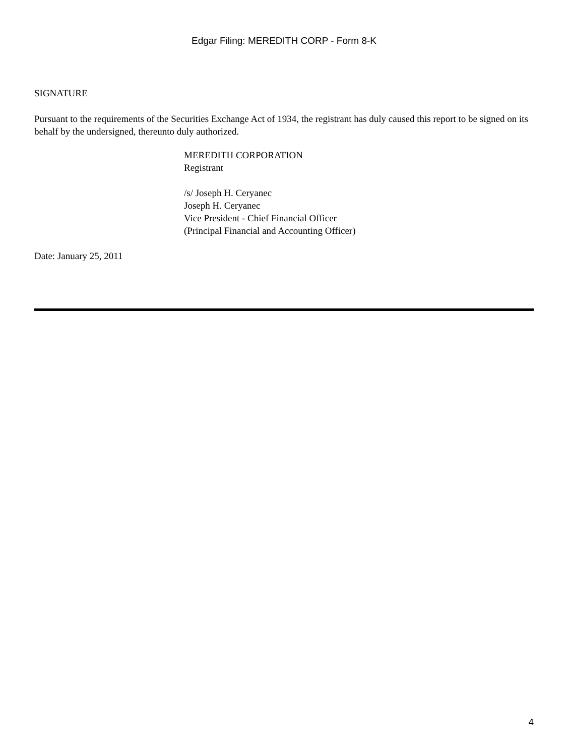Edgar Filing: MEREDITH CORP - Form 8-K
SIGNATURE
Pursuant to the requirements of the Securities Exchange Act of 1934, the registrant has duly caused this report to be signed on its behalf by the undersigned, thereunto duly authorized.
MEREDITH CORPORATION
Registrant
/s/ Joseph H. Ceryanec
Joseph H. Ceryanec
Vice President - Chief Financial Officer
(Principal Financial and Accounting Officer)
Date: January 25, 2011
4